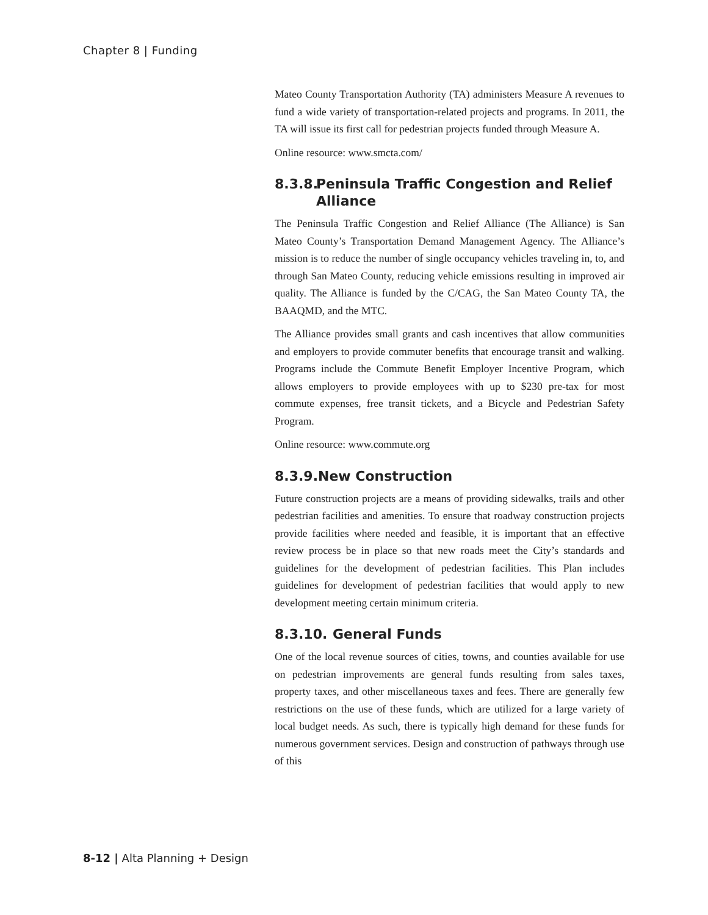Chapter 8 | Funding
Mateo County Transportation Authority (TA) administers Measure A revenues to fund a wide variety of transportation-related projects and programs. In 2011, the TA will issue its first call for pedestrian projects funded through Measure A.
Online resource: www.smcta.com/
8.3.8. Peninsula Traffic Congestion and Relief Alliance
The Peninsula Traffic Congestion and Relief Alliance (The Alliance) is San Mateo County’s Transportation Demand Management Agency. The Alliance’s mission is to reduce the number of single occupancy vehicles traveling in, to, and through San Mateo County, reducing vehicle emissions resulting in improved air quality. The Alliance is funded by the C/CAG, the San Mateo County TA, the BAAQMD, and the MTC.
The Alliance provides small grants and cash incentives that allow communities and employers to provide commuter benefits that encourage transit and walking. Programs include the Commute Benefit Employer Incentive Program, which allows employers to provide employees with up to $230 pre-tax for most commute expenses, free transit tickets, and a Bicycle and Pedestrian Safety Program.
Online resource: www.commute.org
8.3.9. New Construction
Future construction projects are a means of providing sidewalks, trails and other pedestrian facilities and amenities. To ensure that roadway construction projects provide facilities where needed and feasible, it is important that an effective review process be in place so that new roads meet the City’s standards and guidelines for the development of pedestrian facilities. This Plan includes guidelines for development of pedestrian facilities that would apply to new development meeting certain minimum criteria.
8.3.10. General Funds
One of the local revenue sources of cities, towns, and counties available for use on pedestrian improvements are general funds resulting from sales taxes, property taxes, and other miscellaneous taxes and fees. There are generally few restrictions on the use of these funds, which are utilized for a large variety of local budget needs. As such, there is typically high demand for these funds for numerous government services. Design and construction of pathways through use of this
8-12 | Alta Planning + Design